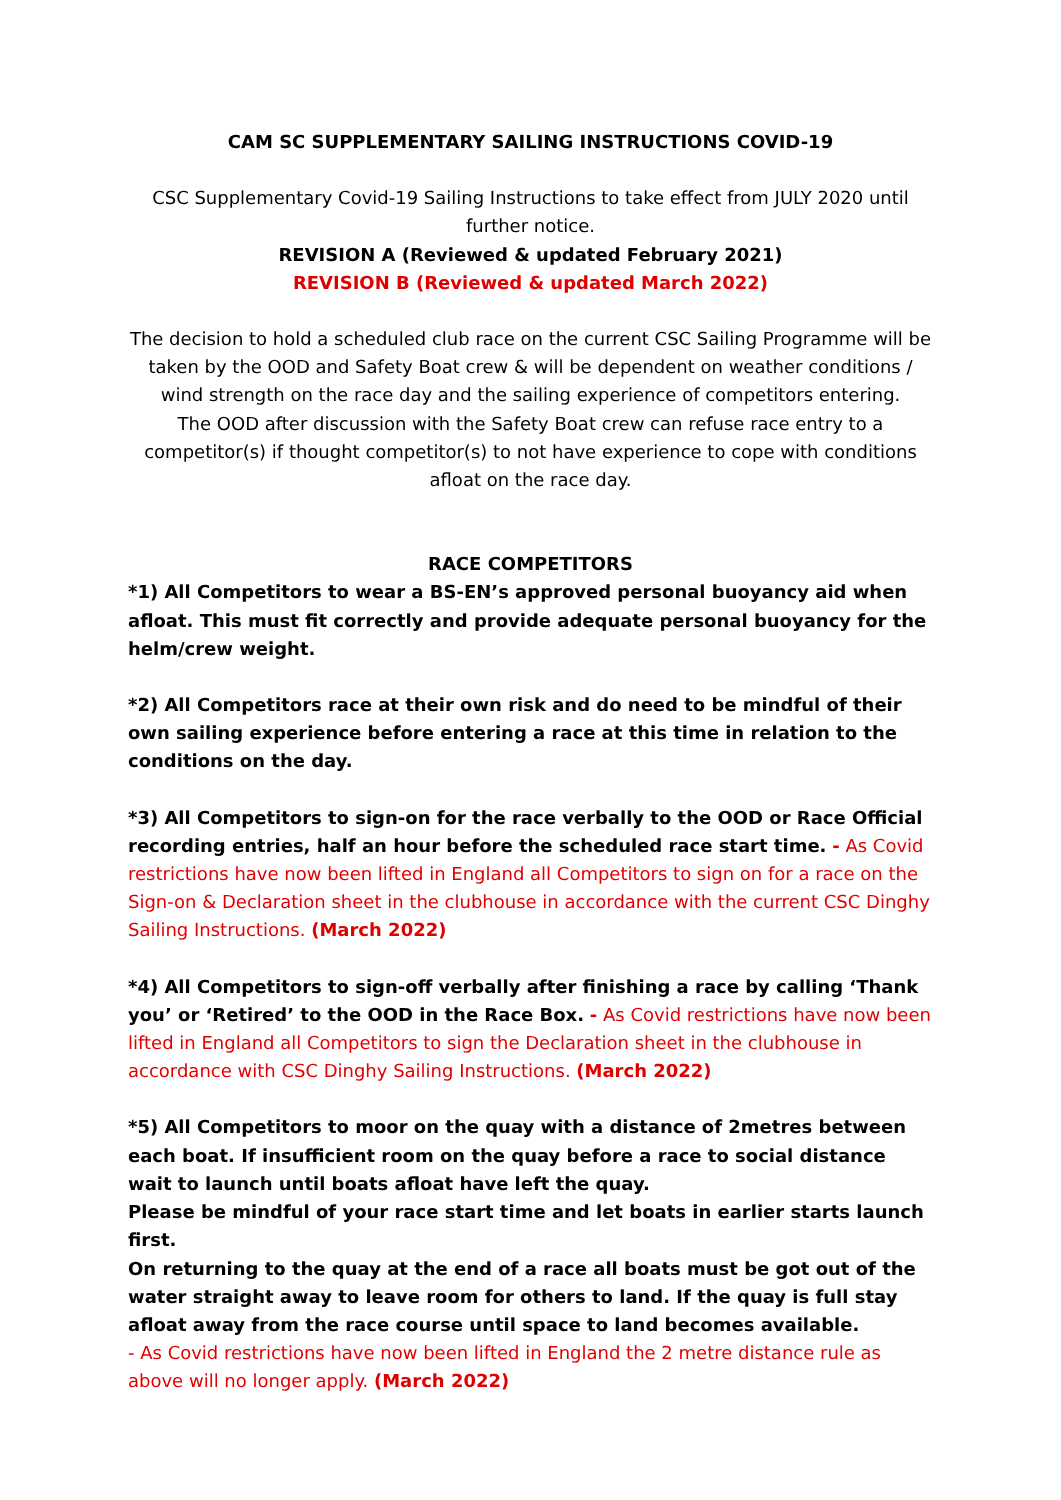CAM SC SUPPLEMENTARY SAILING INSTRUCTIONS COVID-19
CSC Supplementary Covid-19 Sailing Instructions to take effect from JULY 2020 until further notice.
REVISION A (Reviewed & updated February 2021)
REVISION B (Reviewed & updated March 2022)
The decision to hold a scheduled club race on the current CSC Sailing Programme will be taken by the OOD and Safety Boat crew & will be dependent on weather conditions / wind strength on the race day and the sailing experience of competitors entering.
The OOD after discussion with the Safety Boat crew can refuse race entry to a competitor(s) if thought competitor(s) to not have experience to cope with conditions afloat on the race day.
RACE COMPETITORS
*1) All Competitors to wear a BS-EN’s approved personal buoyancy aid when afloat. This must fit correctly and provide adequate personal buoyancy for the helm/crew weight.
*2) All Competitors race at their own risk and do need to be mindful of their own sailing experience before entering a race at this time in relation to the conditions on the day.
*3) All Competitors to sign-on for the race verbally to the OOD or Race Official recording entries, half an hour before the scheduled race start time. - As Covid restrictions have now been lifted in England all Competitors to sign on for a race on the Sign-on & Declaration sheet in the clubhouse in accordance with the current CSC Dinghy Sailing Instructions. (March 2022)
*4) All Competitors to sign-off verbally after finishing a race by calling ‘Thank you’ or ‘Retired’ to the OOD in the Race Box. - As Covid restrictions have now been lifted in England all Competitors to sign the Declaration sheet in the clubhouse in accordance with CSC Dinghy Sailing Instructions. (March 2022)
*5) All Competitors to moor on the quay with a distance of 2metres between each boat. If insufficient room on the quay before a race to social distance wait to launch until boats afloat have left the quay.
Please be mindful of your race start time and let boats in earlier starts launch first.
On returning to the quay at the end of a race all boats must be got out of the water straight away to leave room for others to land. If the quay is full stay afloat away from the race course until space to land becomes available.
- As Covid restrictions have now been lifted in England the 2 metre distance rule as above will no longer apply. (March 2022)